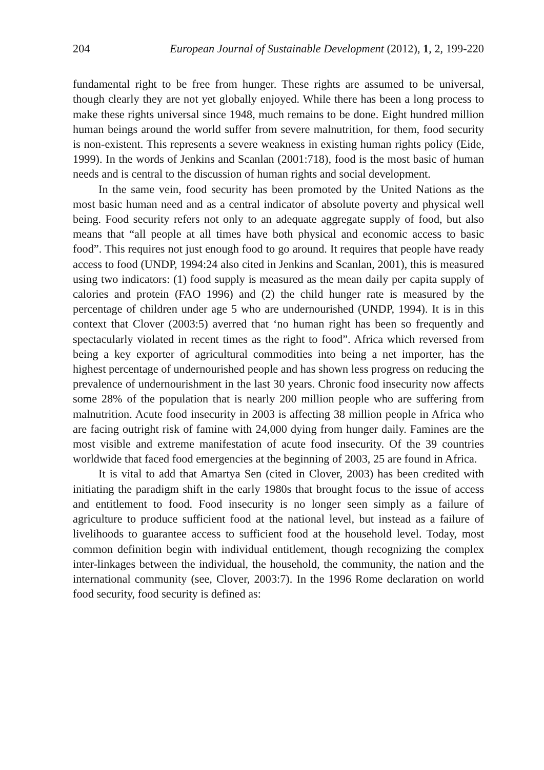204 European Journal of Sustainable Development (2012), 1, 2, 199-220
fundamental right to be free from hunger. These rights are assumed to be universal, though clearly they are not yet globally enjoyed. While there has been a long process to make these rights universal since 1948, much remains to be done. Eight hundred million human beings around the world suffer from severe malnutrition, for them, food security is non-existent. This represents a severe weakness in existing human rights policy (Eide, 1999). In the words of Jenkins and Scanlan (2001:718), food is the most basic of human needs and is central to the discussion of human rights and social development.
In the same vein, food security has been promoted by the United Nations as the most basic human need and as a central indicator of absolute poverty and physical well being. Food security refers not only to an adequate aggregate supply of food, but also means that “all people at all times have both physical and economic access to basic food”. This requires not just enough food to go around. It requires that people have ready access to food (UNDP, 1994:24 also cited in Jenkins and Scanlan, 2001), this is measured using two indicators: (1) food supply is measured as the mean daily per capita supply of calories and protein (FAO 1996) and (2) the child hunger rate is measured by the percentage of children under age 5 who are undernourished (UNDP, 1994). It is in this context that Clover (2003:5) averred that ‘no human right has been so frequently and spectacularly violated in recent times as the right to food”. Africa which reversed from being a key exporter of agricultural commodities into being a net importer, has the highest percentage of undernourished people and has shown less progress on reducing the prevalence of undernourishment in the last 30 years. Chronic food insecurity now affects some 28% of the population that is nearly 200 million people who are suffering from malnutrition. Acute food insecurity in 2003 is affecting 38 million people in Africa who are facing outright risk of famine with 24,000 dying from hunger daily. Famines are the most visible and extreme manifestation of acute food insecurity. Of the 39 countries worldwide that faced food emergencies at the beginning of 2003, 25 are found in Africa.
It is vital to add that Amartya Sen (cited in Clover, 2003) has been credited with initiating the paradigm shift in the early 1980s that brought focus to the issue of access and entitlement to food. Food insecurity is no longer seen simply as a failure of agriculture to produce sufficient food at the national level, but instead as a failure of livelihoods to guarantee access to sufficient food at the household level. Today, most common definition begin with individual entitlement, though recognizing the complex inter-linkages between the individual, the household, the community, the nation and the international community (see, Clover, 2003:7). In the 1996 Rome declaration on world food security, food security is defined as: